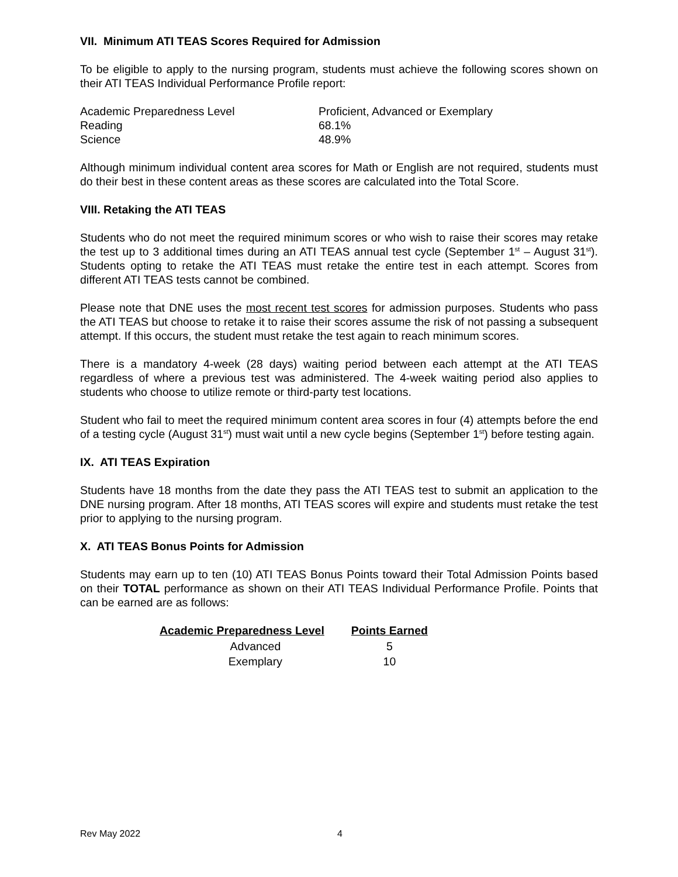VII. Minimum ATI TEAS Scores Required for Admission
To be eligible to apply to the nursing program, students must achieve the following scores shown on their ATI TEAS Individual Performance Profile report:
| Academic Preparedness Level | Proficient, Advanced or Exemplary |
| Reading | 68.1% |
| Science | 48.9% |
Although minimum individual content area scores for Math or English are not required, students must do their best in these content areas as these scores are calculated into the Total Score.
VIII. Retaking the ATI TEAS
Students who do not meet the required minimum scores or who wish to raise their scores may retake the test up to 3 additional times during an ATI TEAS annual test cycle (September 1<sup>st</sup> – August 31<sup>st</sup>). Students opting to retake the ATI TEAS must retake the entire test in each attempt. Scores from different ATI TEAS tests cannot be combined.
Please note that DNE uses the most recent test scores for admission purposes. Students who pass the ATI TEAS but choose to retake it to raise their scores assume the risk of not passing a subsequent attempt. If this occurs, the student must retake the test again to reach minimum scores.
There is a mandatory 4-week (28 days) waiting period between each attempt at the ATI TEAS regardless of where a previous test was administered. The 4-week waiting period also applies to students who choose to utilize remote or third-party test locations.
Student who fail to meet the required minimum content area scores in four (4) attempts before the end of a testing cycle (August 31<sup>st</sup>) must wait until a new cycle begins (September 1<sup>st</sup>) before testing again.
IX. ATI TEAS Expiration
Students have 18 months from the date they pass the ATI TEAS test to submit an application to the DNE nursing program. After 18 months, ATI TEAS scores will expire and students must retake the test prior to applying to the nursing program.
X. ATI TEAS Bonus Points for Admission
Students may earn up to ten (10) ATI TEAS Bonus Points toward their Total Admission Points based on their TOTAL performance as shown on their ATI TEAS Individual Performance Profile. Points that can be earned are as follows:
| Academic Preparedness Level | Points Earned |
| --- | --- |
| Advanced | 5 |
| Exemplary | 10 |
Rev May 2022 4